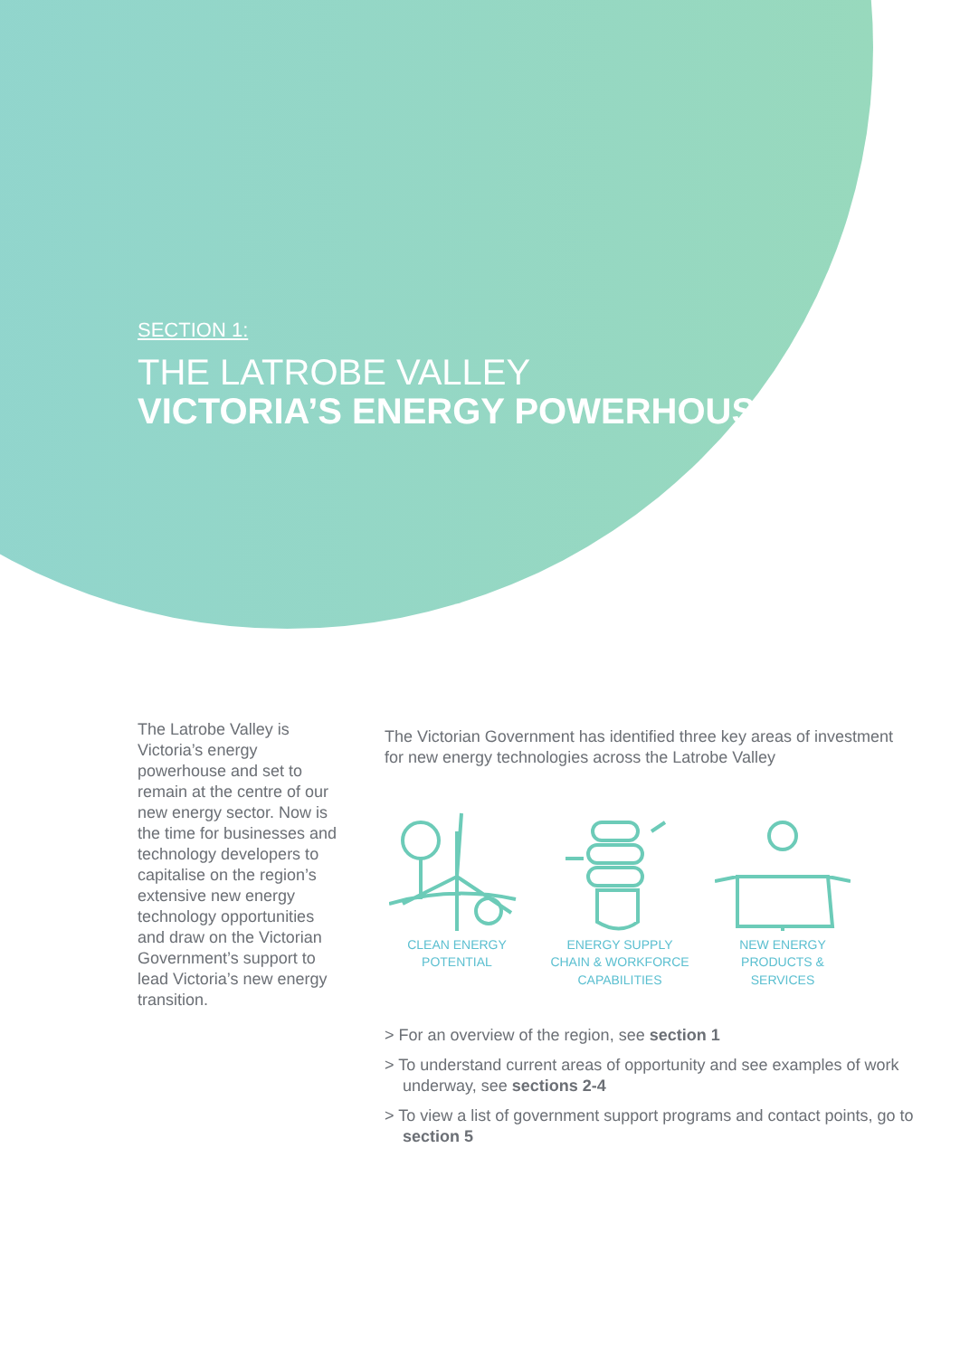SECTION 1:
THE LATROBE VALLEY
VICTORIA’S ENERGY POWERHOUSE
The Latrobe Valley is Victoria’s energy powerhouse and set to remain at the centre of our new energy sector. Now is the time for businesses and technology developers to capitalise on the region’s extensive new energy technology opportunities and draw on the Victorian Government’s support to lead Victoria’s new energy transition.
The Victorian Government has identified three key areas of investment for new energy technologies across the Latrobe Valley
CLEAN ENERGY POTENTIAL
ENERGY SUPPLY CHAIN & WORKFORCE CAPABILITIES
NEW ENERGY PRODUCTS & SERVICES
> For an overview of the region, see section 1
> To understand current areas of opportunity and see examples of work underway, see sections 2-4
> To view a list of government support programs and contact points, go to section 5